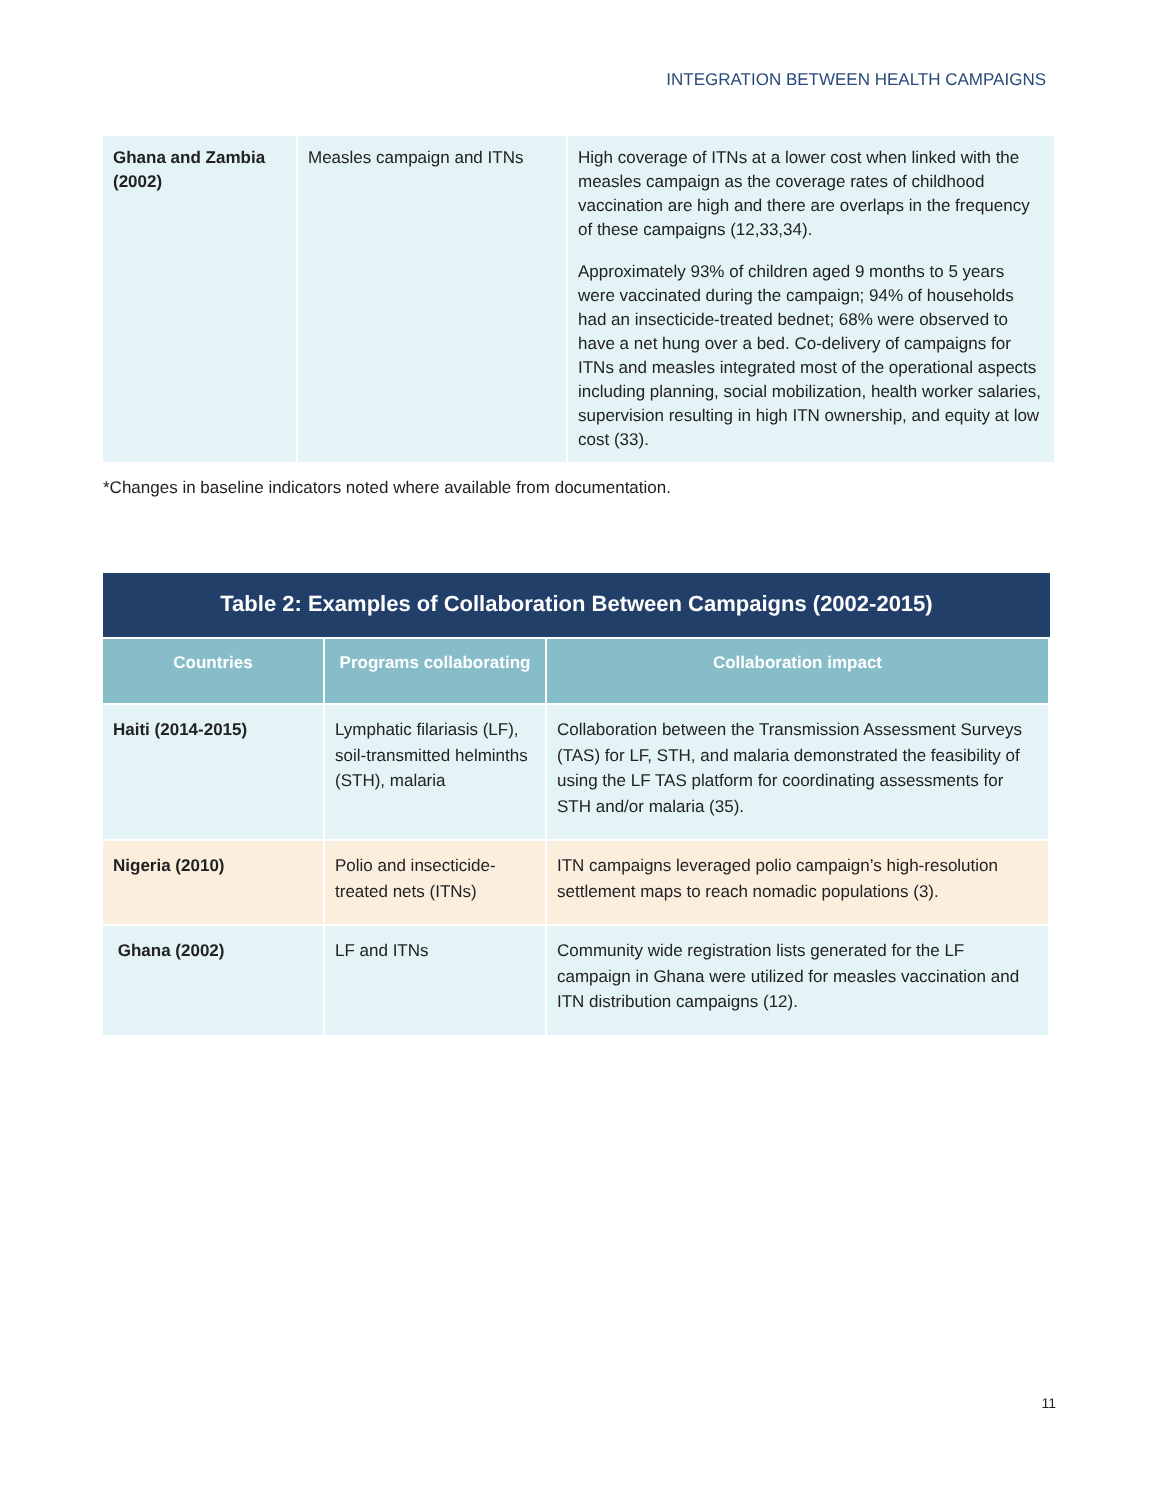INTEGRATION BETWEEN HEALTH CAMPAIGNS
| Ghana and Zambia (2002) | Measles campaign and ITNs | High coverage of ITNs at a lower cost when linked with the measles campaign as the coverage rates of childhood vaccination are high and there are overlaps in the frequency of these campaigns (12,33,34). Approximately 93% of children aged 9 months to 5 years were vaccinated during the campaign; 94% of households had an insecticide-treated bednet; 68% were observed to have a net hung over a bed. Co-delivery of campaigns for ITNs and measles integrated most of the operational aspects including planning, social mobilization, health worker salaries, supervision resulting in high ITN ownership, and equity at low cost (33). |
*Changes in baseline indicators noted where available from documentation.
Table 2: Examples of Collaboration Between Campaigns (2002-2015)
| Countries | Programs collaborating | Collaboration impact |
| --- | --- | --- |
| Haiti (2014-2015) | Lymphatic filariasis (LF), soil-transmitted helminths (STH), malaria | Collaboration between the Transmission Assessment Surveys (TAS) for LF, STH, and malaria demonstrated the feasibility of using the LF TAS platform for coordinating assessments for STH and/or malaria (35). |
| Nigeria (2010) | Polio and insecticide-treated nets (ITNs) | ITN campaigns leveraged polio campaign’s high-resolution settlement maps to reach nomadic populations (3). |
| Ghana (2002) | LF and ITNs | Community wide registration lists generated for the LF campaign in Ghana were utilized for measles vaccination and ITN distribution campaigns (12). |
11